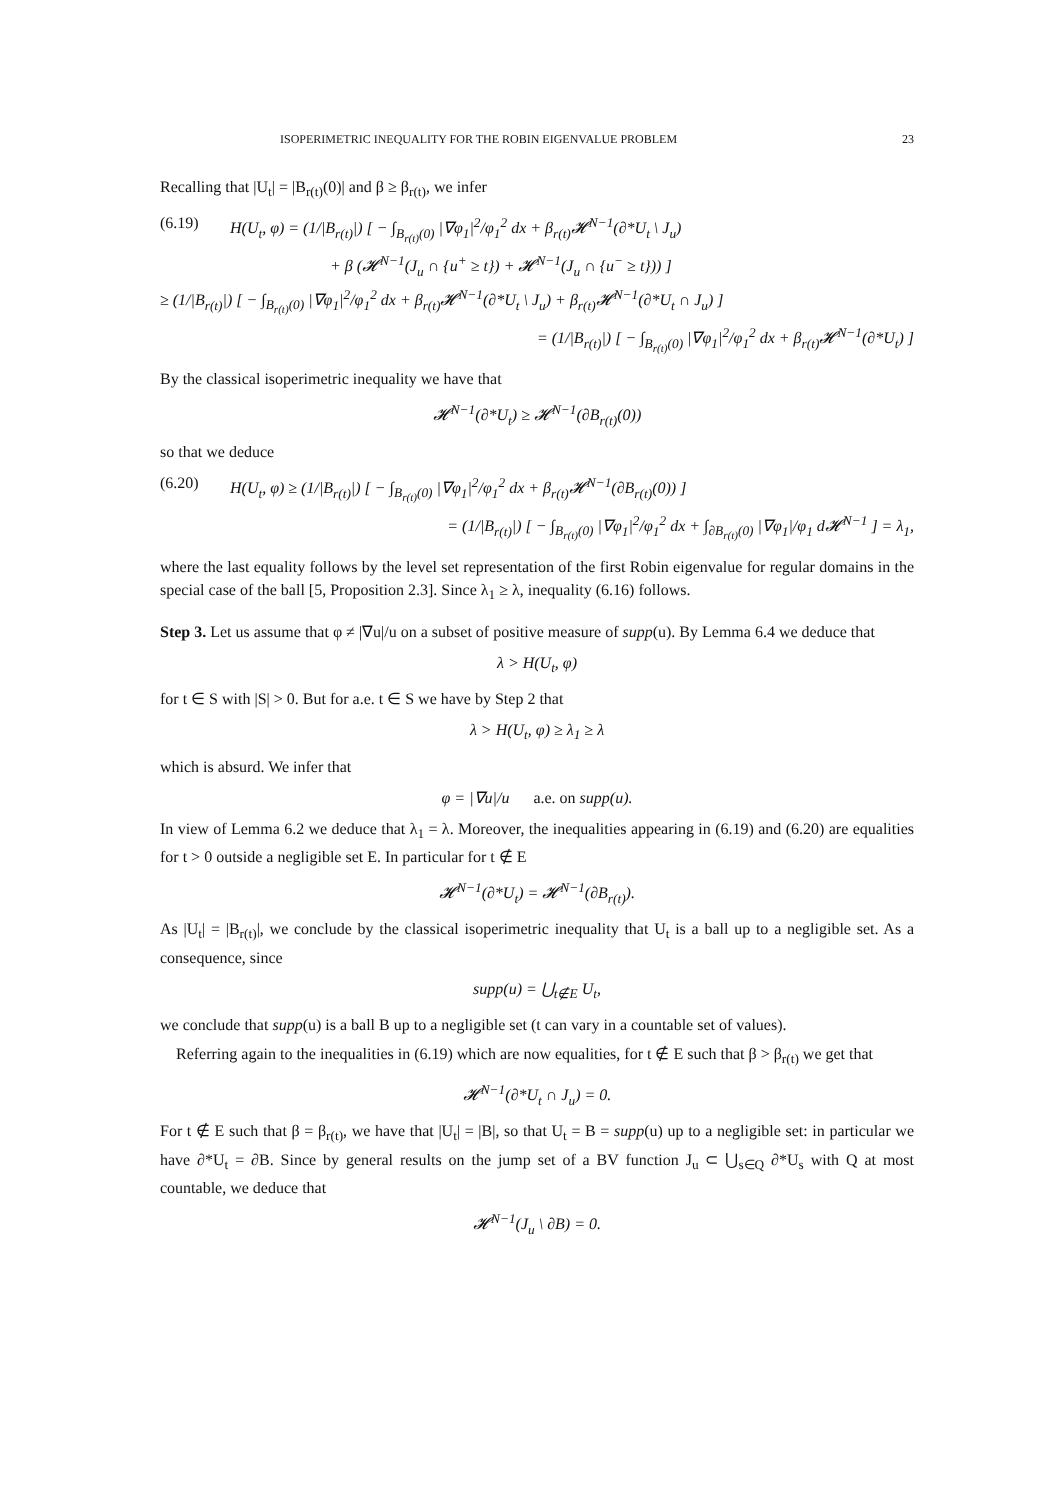ISOPERIMETRIC INEQUALITY FOR THE ROBIN EIGENVALUE PROBLEM 23
Recalling that |U<sub>t</sub>| = |B<sub>r(t)</sub>(0)| and β ≥ β<sub>r(t)</sub>, we infer
(6.19) H(U<sub>t</sub>, φ) = (1/|B<sub>r(t)</sub>|) [ − ∫<sub>B<sub>r(t)</sub>(0)</sub> |∇φ<sub>1</sub>|<sup>2</sup>/φ<sub>1</sub><sup>2</sup> dx + β<sub>r(t)</sub>𝓗<sup>N−1</sup>(∂*U<sub>t</sub> \ J<sub>u</sub>)
+ β (𝓗<sup>N−1</sup>(J<sub>u</sub> ∩ {u<sup>+</sup> ≥ t}) + 𝓗<sup>N−1</sup>(J<sub>u</sub> ∩ {u<sup>−</sup> ≥ t})) ]
≥ (1/|B<sub>r(t)</sub>|) [ − ∫<sub>B<sub>r(t)</sub>(0)</sub> |∇φ<sub>1</sub>|<sup>2</sup>/φ<sub>1</sub><sup>2</sup> dx + β<sub>r(t)</sub>𝓗<sup>N−1</sup>(∂*U<sub>t</sub> \ J<sub>u</sub>) + β<sub>r(t)</sub>𝓗<sup>N−1</sup>(∂*U<sub>t</sub> ∩ J<sub>u</sub>) ]
= (1/|B<sub>r(t)</sub>|) [ − ∫<sub>B<sub>r(t)</sub>(0)</sub> |∇φ<sub>1</sub>|<sup>2</sup>/φ<sub>1</sub><sup>2</sup> dx + β<sub>r(t)</sub>𝓗<sup>N−1</sup>(∂*U<sub>t</sub>) ]
By the classical isoperimetric inequality we have that
𝓗<sup>N−1</sup>(∂*U<sub>t</sub>) ≥ 𝓗<sup>N−1</sup>(∂B<sub>r(t)</sub>(0))
so that we deduce
(6.20) H(U<sub>t</sub>, φ) ≥ (1/|B<sub>r(t)</sub>|) [ − ∫<sub>B<sub>r(t)</sub>(0)</sub> |∇φ<sub>1</sub>|<sup>2</sup>/φ<sub>1</sub><sup>2</sup> dx + β<sub>r(t)</sub>𝓗<sup>N−1</sup>(∂B<sub>r(t)</sub>(0)) ]
= (1/|B<sub>r(t)</sub>|) [ − ∫<sub>B<sub>r(t)</sub>(0)</sub> |∇φ<sub>1</sub>|<sup>2</sup>/φ<sub>1</sub><sup>2</sup> dx + ∫<sub>∂B<sub>r(t)</sub>(0)</sub> |∇φ<sub>1</sub>|/φ<sub>1</sub> d𝓗<sup>N−1</sup> ] = λ<sub>1</sub>,
where the last equality follows by the level set representation of the first Robin eigenvalue for regular domains in the special case of the ball [5, Proposition 2.3]. Since λ<sub>1</sub> ≥ λ, inequality (6.16) follows.
Step 3. Let us assume that φ ≠ |∇u|/u on a subset of positive measure of supp(u). By Lemma 6.4 we deduce that
λ > H(U<sub>t</sub>, φ)
for t ∈ S with |S| > 0. But for a.e. t ∈ S we have by Step 2 that
λ > H(U<sub>t</sub>, φ) ≥ λ<sub>1</sub> ≥ λ
which is absurd. We infer that
φ = |∇u|/u a.e. on supp(u).
In view of Lemma 6.2 we deduce that λ<sub>1</sub> = λ. Moreover, the inequalities appearing in (6.19) and (6.20) are equalities for t > 0 outside a negligible set E. In particular for t ∉ E
𝓗<sup>N−1</sup>(∂*U<sub>t</sub>) = 𝓗<sup>N−1</sup>(∂B<sub>r(t)</sub>).
As |U<sub>t</sub>| = |B<sub>r(t)</sub>|, we conclude by the classical isoperimetric inequality that U<sub>t</sub> is a ball up to a negligible set. As a consequence, since
supp(u) = ⋃<sub>t∉E</sub> U<sub>t</sub>,
we conclude that supp(u) is a ball B up to a negligible set (t can vary in a countable set of values).
Referring again to the inequalities in (6.19) which are now equalities, for t ∉ E such that β > β<sub>r(t)</sub> we get that
𝓗<sup>N−1</sup>(∂*U<sub>t</sub> ∩ J<sub>u</sub>) = 0.
For t ∉ E such that β = β<sub>r(t)</sub>, we have that |U<sub>t</sub>| = |B|, so that U<sub>t</sub> = B = supp(u) up to a negligible set: in particular we have ∂*U<sub>t</sub> = ∂B. Since by general results on the jump set of a BV function J<sub>u</sub> ⊂ ⋃<sub>s∈Q</sub> ∂*U<sub>s</sub> with Q at most countable, we deduce that
𝓗<sup>N−1</sup>(J<sub>u</sub> \ ∂B) = 0.